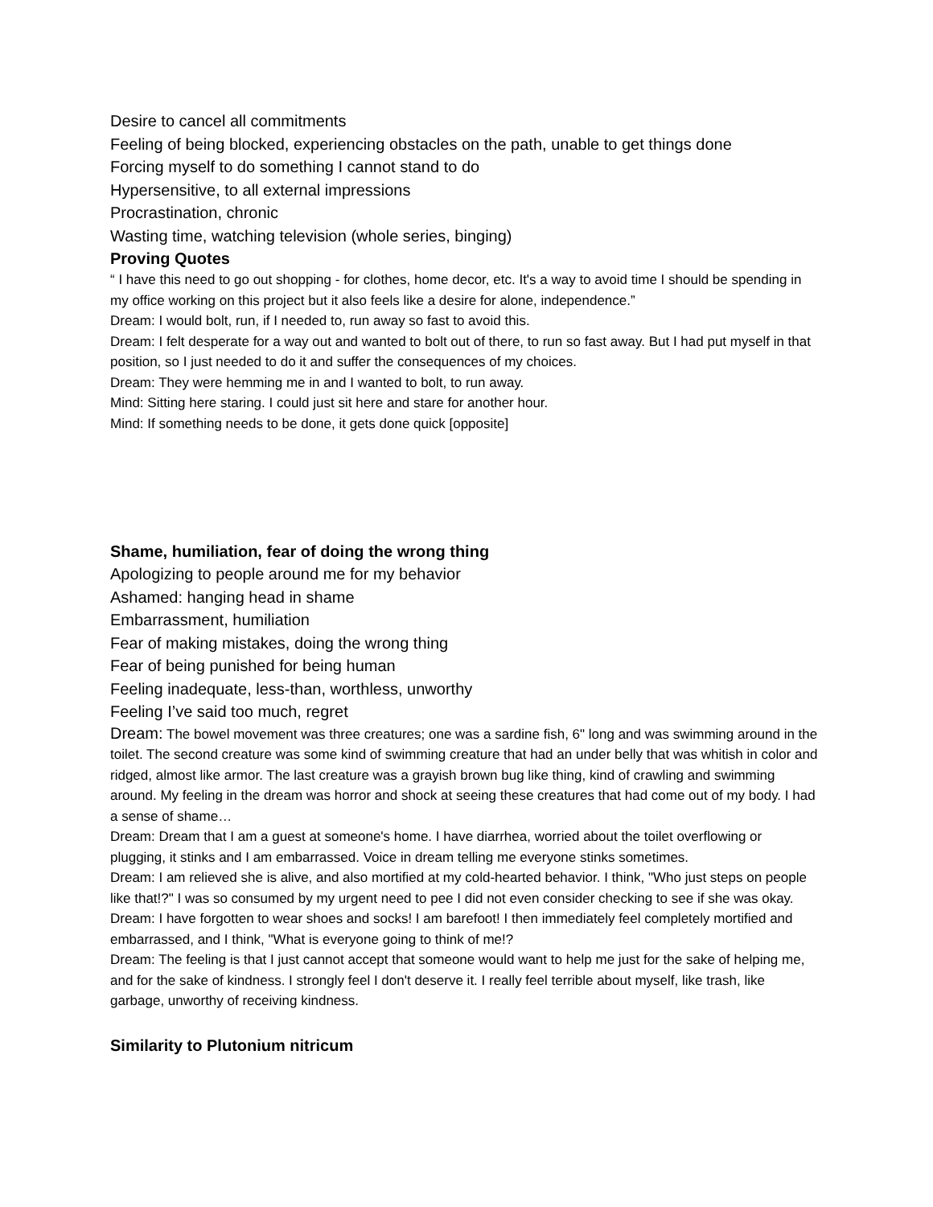Desire to cancel all commitments
Feeling of being blocked, experiencing obstacles on the path, unable to get things done
Forcing myself to do something I cannot stand to do
Hypersensitive, to all external impressions
Procrastination, chronic
Wasting time, watching television (whole series, binging)
Proving Quotes
“ I have this need to go out shopping - for clothes, home decor, etc. It's a way to avoid time I should be spending in my office working on this project but it also feels like a desire for alone, independence.”
Dream: I would bolt, run, if I needed to, run away so fast to avoid this.
Dream: I felt desperate for a way out and wanted to bolt out of there, to run so fast away. But I had put myself in that position, so I just needed to do it and suffer the consequences of my choices.
Dream: They were hemming me in and I wanted to bolt, to run away.
Mind: Sitting here staring. I could just sit here and stare for another hour.
Mind: If something needs to be done, it gets done quick [opposite]
Shame, humiliation, fear of doing the wrong thing
Apologizing to people around me for my behavior
Ashamed: hanging head in shame
Embarrassment, humiliation
Fear of making mistakes, doing the wrong thing
Fear of being punished for being human
Feeling inadequate, less-than, worthless, unworthy
Feeling I’ve said too much, regret
Dream: The bowel movement was three creatures; one was a sardine fish, 6" long and was swimming around in the toilet. The second creature was some kind of swimming creature that had an under belly that was whitish in color and ridged, almost like armor. The last creature was a grayish brown bug like thing, kind of crawling and swimming around. My feeling in the dream was horror and shock at seeing these creatures that had come out of my body. I had a sense of shame…
Dream: Dream that I am a guest at someone's home. I have diarrhea, worried about the toilet overflowing or plugging, it stinks and I am embarrassed. Voice in dream telling me everyone stinks sometimes.
Dream: I am relieved she is alive, and also mortified at my cold-hearted behavior. I think, "Who just steps on people like that!?" I was so consumed by my urgent need to pee I did not even consider checking to see if she was okay.
Dream: I have forgotten to wear shoes and socks! I am barefoot! I then immediately feel completely mortified and embarrassed, and I think, "What is everyone going to think of me!?
Dream: The feeling is that I just cannot accept that someone would want to help me just for the sake of helping me, and for the sake of kindness. I strongly feel I don't deserve it. I really feel terrible about myself, like trash, like garbage, unworthy of receiving kindness.
Similarity to Plutonium nitricum